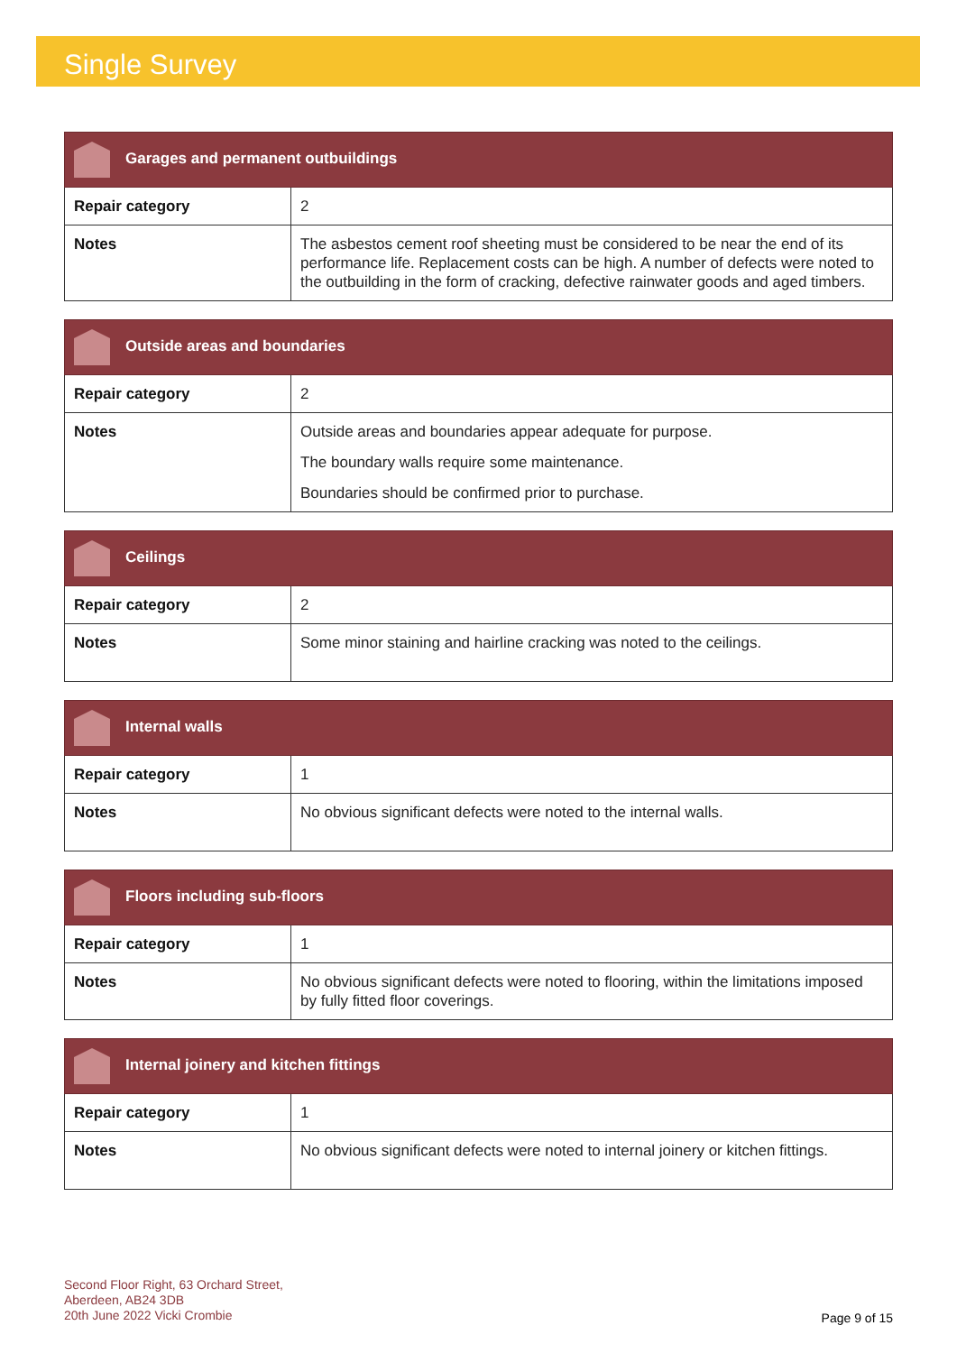Single Survey
| Garages and permanent outbuildings | |
| --- | --- |
| Repair category | 2 |
| Notes | The asbestos cement roof sheeting must be considered to be near the end of its performance life. Replacement costs can be high. A number of defects were noted to the outbuilding in the form of cracking, defective rainwater goods and aged timbers. |
| Outside areas and boundaries | |
| --- | --- |
| Repair category | 2 |
| Notes | Outside areas and boundaries appear adequate for purpose. The boundary walls require some maintenance. Boundaries should be confirmed prior to purchase. |
| Ceilings | |
| --- | --- |
| Repair category | 2 |
| Notes | Some minor staining and hairline cracking was noted to the ceilings. |
| Internal walls | |
| --- | --- |
| Repair category | 1 |
| Notes | No obvious significant defects were noted to the internal walls. |
| Floors including sub-floors | |
| --- | --- |
| Repair category | 1 |
| Notes | No obvious significant defects were noted to flooring, within the limitations imposed by fully fitted floor coverings. |
| Internal joinery and kitchen fittings | |
| --- | --- |
| Repair category | 1 |
| Notes | No obvious significant defects were noted to internal joinery or kitchen fittings. |
Second Floor Right, 63 Orchard Street,
Aberdeen, AB24 3DB
20th June 2022 Vicki Crombie
Page 9 of 15